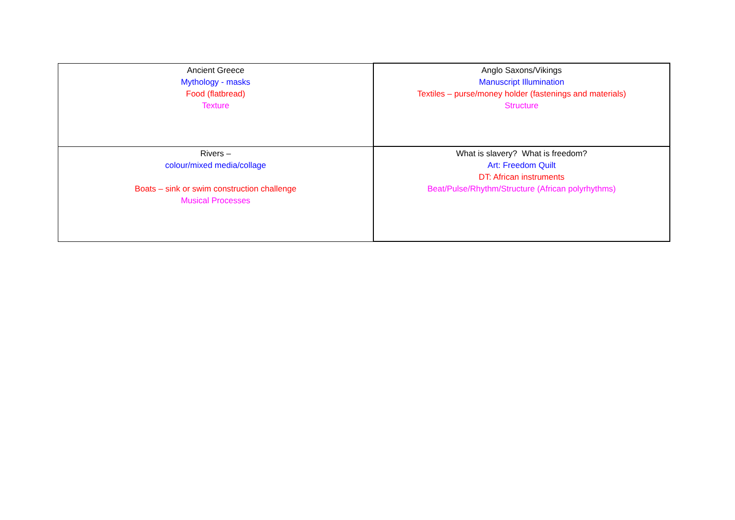| Ancient Greece Mythology - masks Food (flatbread) Texture | Anglo Saxons/Vikings Manuscript Illumination Textiles – purse/money holder (fastenings and materials) Structure |
| Rivers – colour/mixed media/collage Boats – sink or swim construction challenge Musical Processes | What is slavery? What is freedom? Art: Freedom Quilt DT: African instruments Beat/Pulse/Rhythm/Structure (African polyrhythms) |